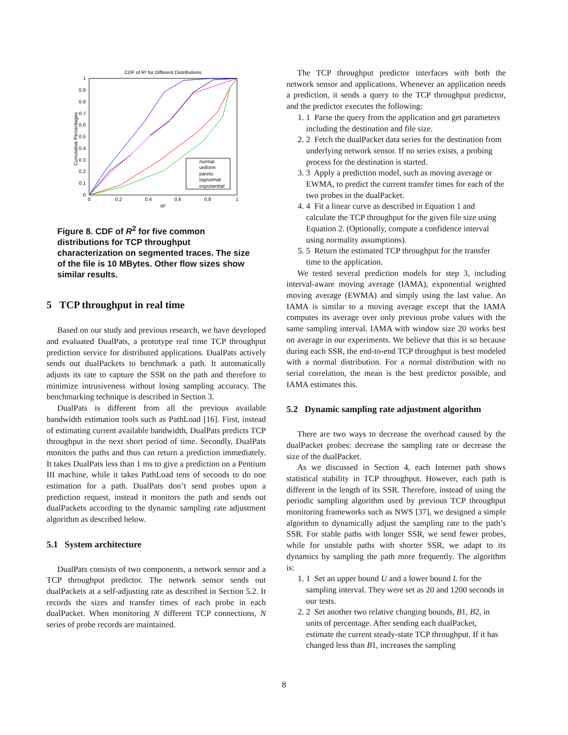CDF of R² for Different Distributions
1
0.9
0.8
0.7
0.6
0.5
0.4
0.3
0.2
0.1
0
0
0.2
0.4
0.6
0.8
1
R²
Cumulative Percentages
normal
uniform
pareto
lognormal
exponential
Figure 8. CDF of R<sup>2</sup> for five common distributions for TCP throughput characterization on segmented traces. The size of the file is 10 MBytes. Other flow sizes show similar results.
5 TCP throughput in real time
Based on our study and previous research, we have developed and evaluated DualPats, a prototype real time TCP throughput prediction service for distributed applications. DualPats actively sends out dualPackets to benchmark a path. It automatically adjusts its rate to capture the SSR on the path and therefore to minimize intrusiveness without losing sampling accuracy. The benchmarking technique is described in Section 3.
DualPats is different from all the previous available bandwidth estimation tools such as PathLoad [16]. First, instead of estimating current available bandwidth, DualPats predicts TCP throughput in the next short period of time. Secondly, DualPats monitors the paths and thus can return a prediction immediately. It takes DualPats less than 1 ms to give a prediction on a Pentium III machine, while it takes PathLoad tens of seconds to do one estimation for a path. DualPats don’t send probes upon a prediction request, instead it monitors the path and sends out dualPackets according to the dynamic sampling rate adjustment algorithm as described below.
5.1 System architecture
DualPats consists of two components, a network sensor and a TCP throughput predictor. The network sensor sends out dualPackets at a self-adjusting rate as described in Section 5.2. It records the sizes and transfer times of each probe in each dualPacket. When monitoring N different TCP connections, N series of probe records are maintained.
The TCP throughput predictor interfaces with both the network sensor and applications. Whenever an application needs a prediction, it sends a query to the TCP throughput predictor, and the predictor executes the following:
1. 1 Parse the query from the application and get parameters including the destination and file size.
2. 2 Fetch the dualPacket data series for the destination from underlying network sensor. If no series exists, a probing process for the destination is started.
3. 3 Apply a prediction model, such as moving average or EWMA, to predict the current transfer times for each of the two probes in the dualPacket.
4. 4 Fit a linear curve as described in Equation 1 and calculate the TCP throughput for the given file size using Equation 2. (Optionally, compute a confidence interval using normality assumptions).
5. 5 Return the estimated TCP throughput for the transfer time to the application.
We tested several prediction models for step 3, including interval-aware moving average (IAMA), exponential weighted moving average (EWMA) and simply using the last value. An IAMA is similar to a moving average except that the IAMA computes its average over only previous probe values with the same sampling interval. IAMA with window size 20 works best on average in our experiments. We believe that this is so because during each SSR, the end-to-end TCP throughput is best modeled with a normal distribution. For a normal distribution with no serial correlation, the mean is the best predictor possible, and IAMA estimates this.
5.2 Dynamic sampling rate adjustment algorithm
There are two ways to decrease the overhead caused by the dualPacket probes: decrease the sampling rate or decrease the size of the dualPacket.
As we discussed in Section 4, each Internet path shows statistical stability in TCP throughput. However, each path is different in the length of its SSR. Therefore, instead of using the periodic sampling algorithm used by previous TCP throughput monitoring frameworks such as NWS [37], we designed a simple algorithm to dynamically adjust the sampling rate to the path’s SSR. For stable paths with longer SSR, we send fewer probes, while for unstable paths with shorter SSR, we adapt to its dynamics by sampling the path more frequently. The algorithm is:
1. 1 Set an upper bound U and a lower bound L for the sampling interval. They were set as 20 and 1200 seconds in our tests.
2. 2 Set another two relative changing bounds, B1, B2, in units of percentage. After sending each dualPacket, estimate the current steady-state TCP throughput. If it has changed less than B1, increases the sampling
8